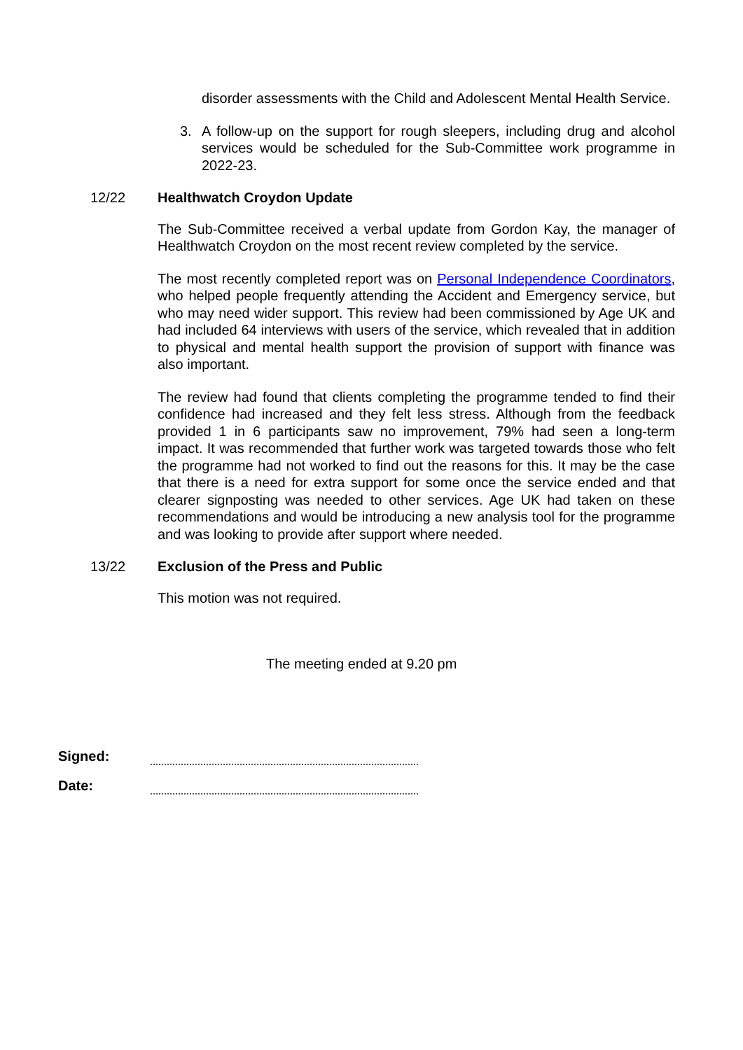disorder assessments with the Child and Adolescent Mental Health Service.
3. A follow-up on the support for rough sleepers, including drug and alcohol services would be scheduled for the Sub-Committee work programme in 2022-23.
12/22 Healthwatch Croydon Update
The Sub-Committee received a verbal update from Gordon Kay, the manager of Healthwatch Croydon on the most recent review completed by the service.
The most recently completed report was on Personal Independence Coordinators, who helped people frequently attending the Accident and Emergency service, but who may need wider support. This review had been commissioned by Age UK and had included 64 interviews with users of the service, which revealed that in addition to physical and mental health support the provision of support with finance was also important.
The review had found that clients completing the programme tended to find their confidence had increased and they felt less stress. Although from the feedback provided 1 in 6 participants saw no improvement, 79% had seen a long-term impact. It was recommended that further work was targeted towards those who felt the programme had not worked to find out the reasons for this. It may be the case that there is a need for extra support for some once the service ended and that clearer signposting was needed to other services. Age UK had taken on these recommendations and would be introducing a new analysis tool for the programme and was looking to provide after support where needed.
13/22 Exclusion of the Press and Public
This motion was not required.
The meeting ended at 9.20 pm
Signed:
Date: